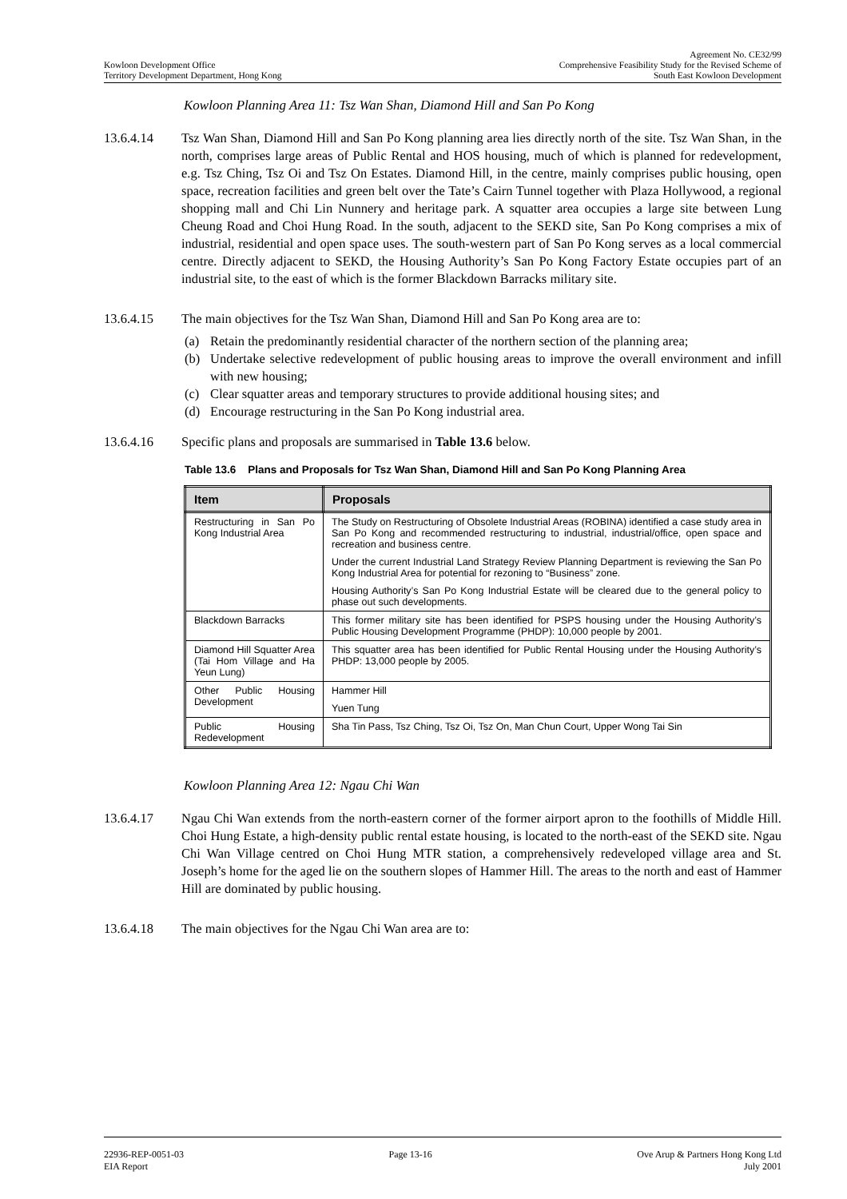Kowloon Development Office
Territory Development Department, Hong Kong
Agreement No. CE32/99
Comprehensive Feasibility Study for the Revised Scheme of
South East Kowloon Development
Kowloon Planning Area 11: Tsz Wan Shan, Diamond Hill and San Po Kong
13.6.4.14 Tsz Wan Shan, Diamond Hill and San Po Kong planning area lies directly north of the site. Tsz Wan Shan, in the north, comprises large areas of Public Rental and HOS housing, much of which is planned for redevelopment, e.g. Tsz Ching, Tsz Oi and Tsz On Estates. Diamond Hill, in the centre, mainly comprises public housing, open space, recreation facilities and green belt over the Tate’s Cairn Tunnel together with Plaza Hollywood, a regional shopping mall and Chi Lin Nunnery and heritage park. A squatter area occupies a large site between Lung Cheung Road and Choi Hung Road. In the south, adjacent to the SEKD site, San Po Kong comprises a mix of industrial, residential and open space uses. The south-western part of San Po Kong serves as a local commercial centre. Directly adjacent to SEKD, the Housing Authority’s San Po Kong Factory Estate occupies part of an industrial site, to the east of which is the former Blackdown Barracks military site.
13.6.4.15 The main objectives for the Tsz Wan Shan, Diamond Hill and San Po Kong area are to:
(a) Retain the predominantly residential character of the northern section of the planning area;
(b) Undertake selective redevelopment of public housing areas to improve the overall environment and infill with new housing;
(c) Clear squatter areas and temporary structures to provide additional housing sites; and
(d) Encourage restructuring in the San Po Kong industrial area.
13.6.4.16 Specific plans and proposals are summarised in Table 13.6 below.
Table 13.6 Plans and Proposals for Tsz Wan Shan, Diamond Hill and San Po Kong Planning Area
| Item | Proposals |
| --- | --- |
| Restructuring in San Po Kong Industrial Area | The Study on Restructuring of Obsolete Industrial Areas (ROBINA) identified a case study area in San Po Kong and recommended restructuring to industrial, industrial/office, open space and recreation and business centre. Under the current Industrial Land Strategy Review Planning Department is reviewing the San Po Kong Industrial Area for potential for rezoning to “Business” zone. Housing Authority’s San Po Kong Industrial Estate will be cleared due to the general policy to phase out such developments. |
| Blackdown Barracks | This former military site has been identified for PSPS housing under the Housing Authority’s Public Housing Development Programme (PHDP): 10,000 people by 2001. |
| Diamond Hill Squatter Area (Tai Hom Village and Ha Yeun Lung) | This squatter area has been identified for Public Rental Housing under the Housing Authority’s PHDP: 13,000 people by 2005. |
| Other Public Housing Development | Hammer Hill Yuen Tung |
| Public Housing Redevelopment | Sha Tin Pass, Tsz Ching, Tsz Oi, Tsz On, Man Chun Court, Upper Wong Tai Sin |
Kowloon Planning Area 12: Ngau Chi Wan
13.6.4.17 Ngau Chi Wan extends from the north-eastern corner of the former airport apron to the foothills of Middle Hill. Choi Hung Estate, a high-density public rental estate housing, is located to the north-east of the SEKD site. Ngau Chi Wan Village centred on Choi Hung MTR station, a comprehensively redeveloped village area and St. Joseph’s home for the aged lie on the southern slopes of Hammer Hill. The areas to the north and east of Hammer Hill are dominated by public housing.
13.6.4.18 The main objectives for the Ngau Chi Wan area are to:
22936-REP-0051-03
EIA Report
Page 13-16 Ove Arup & Partners Hong Kong Ltd
July 2001